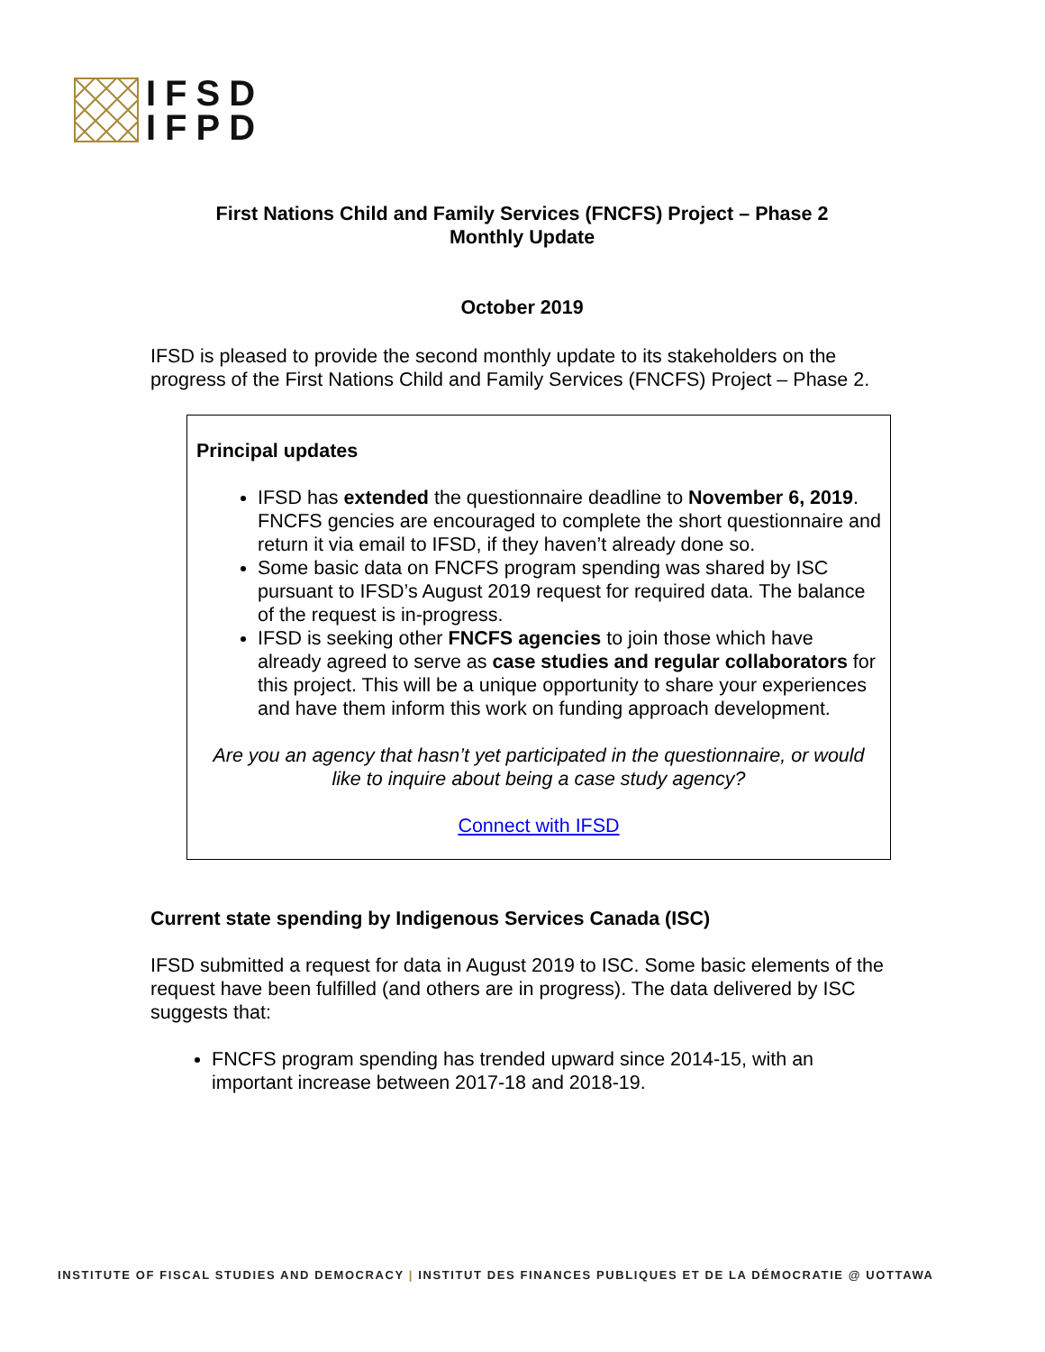IFSD
IFPD
First Nations Child and Family Services (FNCFS) Project – Phase 2
Monthly Update
October 2019
IFSD is pleased to provide the second monthly update to its stakeholders on the progress of the First Nations Child and Family Services (FNCFS) Project – Phase 2.
Principal updates
IFSD has extended the questionnaire deadline to November 6, 2019. FNCFS gencies are encouraged to complete the short questionnaire and return it via email to IFSD, if they haven’t already done so.
Some basic data on FNCFS program spending was shared by ISC pursuant to IFSD’s August 2019 request for required data. The balance of the request is in-progress.
IFSD is seeking other FNCFS agencies to join those which have already agreed to serve as case studies and regular collaborators for this project. This will be a unique opportunity to share your experiences and have them inform this work on funding approach development.
Are you an agency that hasn’t yet participated in the questionnaire, or would like to inquire about being a case study agency?
Connect with IFSD
Current state spending by Indigenous Services Canada (ISC)
IFSD submitted a request for data in August 2019 to ISC. Some basic elements of the request have been fulfilled (and others are in progress). The data delivered by ISC suggests that:
FNCFS program spending has trended upward since 2014-15, with an important increase between 2017-18 and 2018-19.
INSTITUTE OF FISCAL STUDIES AND DEMOCRACY | INSTITUT DES FINANCES PUBLIQUES ET DE LA DÉMOCRATIE @ UOTTAWA